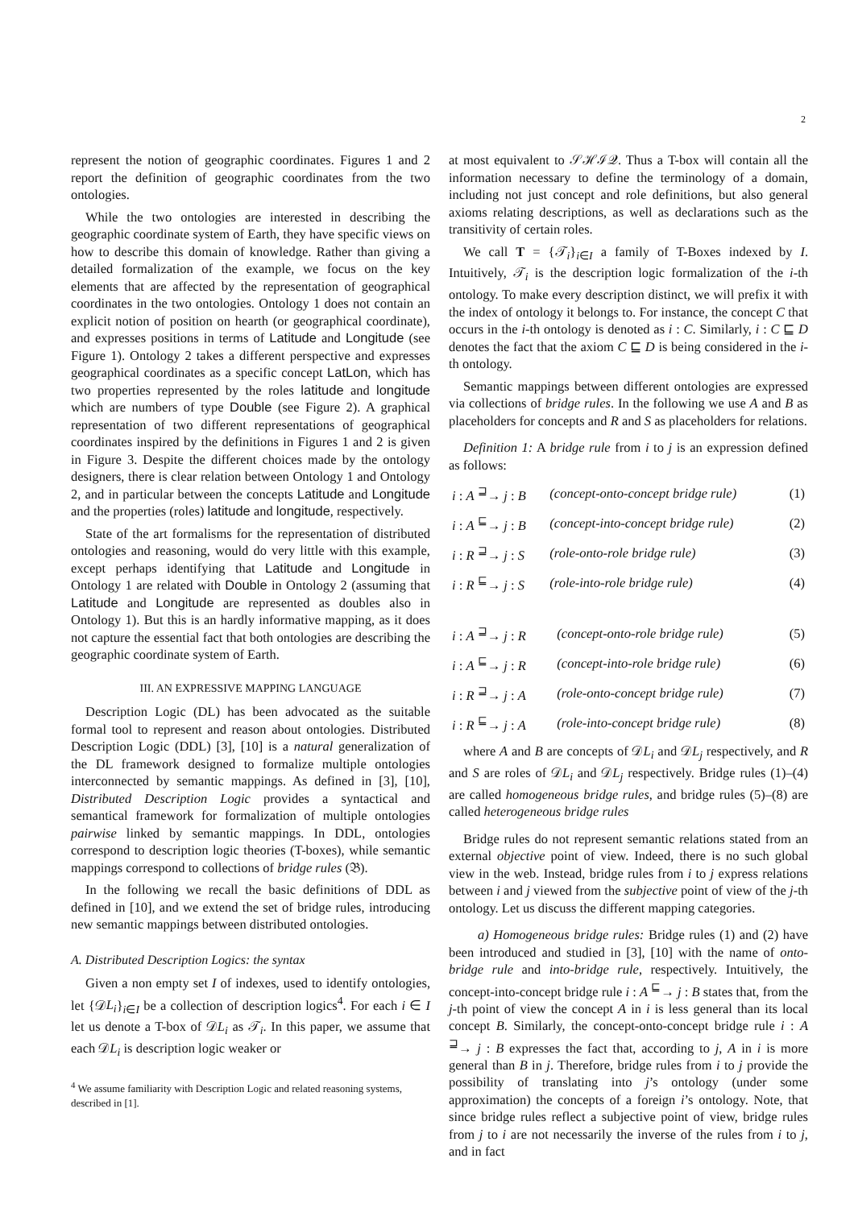2
represent the notion of geographic coordinates. Figures 1 and 2 report the definition of geographic coordinates from the two ontologies.
While the two ontologies are interested in describing the geographic coordinate system of Earth, they have specific views on how to describe this domain of knowledge. Rather than giving a detailed formalization of the example, we focus on the key elements that are affected by the representation of geographical coordinates in the two ontologies. Ontology 1 does not contain an explicit notion of position on hearth (or geographical coordinate), and expresses positions in terms of Latitude and Longitude (see Figure 1). Ontology 2 takes a different perspective and expresses geographical coordinates as a specific concept LatLon, which has two properties represented by the roles latitude and longitude which are numbers of type Double (see Figure 2). A graphical representation of two different representations of geographical coordinates inspired by the definitions in Figures 1 and 2 is given in Figure 3. Despite the different choices made by the ontology designers, there is clear relation between Ontology 1 and Ontology 2, and in particular between the concepts Latitude and Longitude and the properties (roles) latitude and longitude, respectively.
State of the art formalisms for the representation of distributed ontologies and reasoning, would do very little with this example, except perhaps identifying that Latitude and Longitude in Ontology 1 are related with Double in Ontology 2 (assuming that Latitude and Longitude are represented as doubles also in Ontology 1). But this is an hardly informative mapping, as it does not capture the essential fact that both ontologies are describing the geographic coordinate system of Earth.
III. AN EXPRESSIVE MAPPING LANGUAGE
Description Logic (DL) has been advocated as the suitable formal tool to represent and reason about ontologies. Distributed Description Logic (DDL) [3], [10] is a natural generalization of the DL framework designed to formalize multiple ontologies interconnected by semantic mappings. As defined in [3], [10], Distributed Description Logic provides a syntactical and semantical framework for formalization of multiple ontologies pairwise linked by semantic mappings. In DDL, ontologies correspond to description logic theories (T-boxes), while semantic mappings correspond to collections of bridge rules (𝔅).
In the following we recall the basic definitions of DDL as defined in [10], and we extend the set of bridge rules, introducing new semantic mappings between distributed ontologies.
A. Distributed Description Logics: the syntax
Given a non empty set I of indexes, used to identify ontologies, let {𝒟L<sub>i</sub>}<sub>i∈I</sub> be a collection of description logics<sup>4</sup>. For each i ∈ I let us denote a T-box of 𝒟L<sub>i</sub> as 𝒯<sub>i</sub>. In this paper, we assume that each 𝒟L<sub>i</sub> is description logic weaker or
<sup>4</sup> We assume familiarity with Description Logic and related reasoning systems, described in [1].
at most equivalent to 𝒮ℋℐ𝒬. Thus a T-box will contain all the information necessary to define the terminology of a domain, including not just concept and role definitions, but also general axioms relating descriptions, as well as declarations such as the transitivity of certain roles.
We call T = {𝒯<sub>i</sub>}<sub>i∈I</sub> a family of T-Boxes indexed by I. Intuitively, 𝒯<sub>i</sub> is the description logic formalization of the i-th ontology. To make every description distinct, we will prefix it with the index of ontology it belongs to. For instance, the concept C that occurs in the i-th ontology is denoted as i : C. Similarly, i : C ⊑ D denotes the fact that the axiom C ⊑ D is being considered in the i-th ontology.
Semantic mappings between different ontologies are expressed via collections of bridge rules. In the following we use A and B as placeholders for concepts and R and S as placeholders for relations.
Definition 1: A bridge rule from i to j is an expression defined as follows:
| i : A <sup>⊒</sup>→ j : B | (concept-onto-concept bridge rule) | (1) |
| i : A <sup>⊑</sup>→ j : B | (concept-into-concept bridge rule) | (2) |
| i : R <sup>⊒</sup>→ j : S | (role-onto-role bridge rule) | (3) |
| i : R <sup>⊑</sup>→ j : S | (role-into-role bridge rule) | (4) |
| i : A <sup>⊒</sup>→ j : R | (concept-onto-role bridge rule) | (5) |
| i : A <sup>⊑</sup>→ j : R | (concept-into-role bridge rule) | (6) |
| i : R <sup>⊒</sup>→ j : A | (role-onto-concept bridge rule) | (7) |
| i : R <sup>⊑</sup>→ j : A | (role-into-concept bridge rule) | (8) |
where A and B are concepts of 𝒟L<sub>i</sub> and 𝒟L<sub>j</sub> respectively, and R and S are roles of 𝒟L<sub>i</sub> and 𝒟L<sub>j</sub> respectively. Bridge rules (1)–(4) are called homogeneous bridge rules, and bridge rules (5)–(8) are called heterogeneous bridge rules
Bridge rules do not represent semantic relations stated from an external objective point of view. Indeed, there is no such global view in the web. Instead, bridge rules from i to j express relations between i and j viewed from the subjective point of view of the j-th ontology. Let us discuss the different mapping categories.
a) Homogeneous bridge rules: Bridge rules (1) and (2) have been introduced and studied in [3], [10] with the name of onto-bridge rule and into-bridge rule, respectively. Intuitively, the concept-into-concept bridge rule i : A <sup>⊑</sup>→ j : B states that, from the j-th point of view the concept A in i is less general than its local concept B. Similarly, the concept-onto-concept bridge rule i : A <sup>⊒</sup>→ j : B expresses the fact that, according to j, A in i is more general than B in j. Therefore, bridge rules from i to j provide the possibility of translating into j’s ontology (under some approximation) the concepts of a foreign i’s ontology. Note, that since bridge rules reflect a subjective point of view, bridge rules from j to i are not necessarily the inverse of the rules from i to j, and in fact